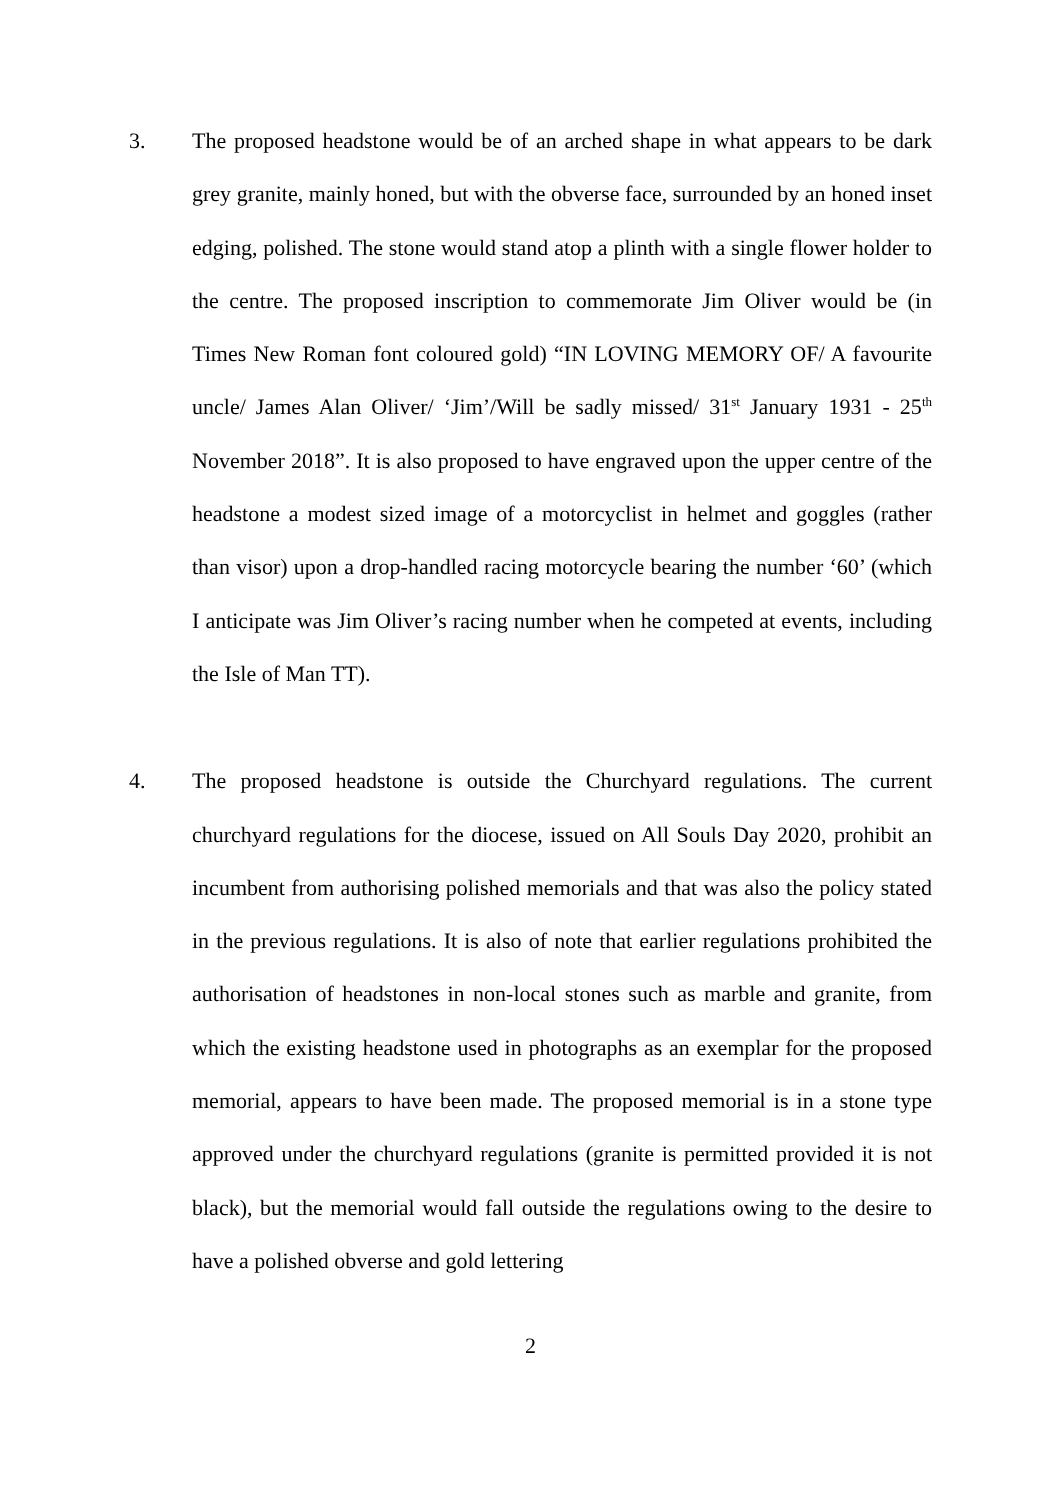3. The proposed headstone would be of an arched shape in what appears to be dark grey granite, mainly honed, but with the obverse face, surrounded by an honed inset edging, polished. The stone would stand atop a plinth with a single flower holder to the centre. The proposed inscription to commemorate Jim Oliver would be (in Times New Roman font coloured gold) “IN LOVING MEMORY OF/ A favourite uncle/ James Alan Oliver/ ‘Jim’/Will be sadly missed/ 31<sup>st</sup> January 1931 - 25<sup>th</sup> November 2018”. It is also proposed to have engraved upon the upper centre of the headstone a modest sized image of a motorcyclist in helmet and goggles (rather than visor) upon a drop-handled racing motorcycle bearing the number ‘60’ (which I anticipate was Jim Oliver’s racing number when he competed at events, including the Isle of Man TT).
4. The proposed headstone is outside the Churchyard regulations. The current churchyard regulations for the diocese, issued on All Souls Day 2020, prohibit an incumbent from authorising polished memorials and that was also the policy stated in the previous regulations. It is also of note that earlier regulations prohibited the authorisation of headstones in non-local stones such as marble and granite, from which the existing headstone used in photographs as an exemplar for the proposed memorial, appears to have been made. The proposed memorial is in a stone type approved under the churchyard regulations (granite is permitted provided it is not black), but the memorial would fall outside the regulations owing to the desire to have a polished obverse and gold lettering
2